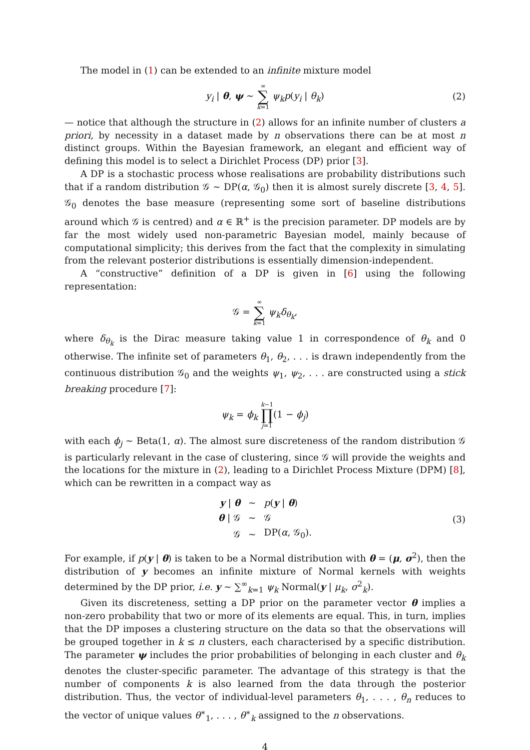The model in (1) can be extended to an infinite mixture model
y<sub>i</sub> | θ, ψ ∼ ∞ ∑ k=1 ψ<sub>k</sub>p(y<sub>i</sub> | θ<sub>k</sub>) (2)
— notice that although the structure in (2) allows for an infinite number of clusters a priori, by necessity in a dataset made by n observations there can be at most n distinct groups. Within the Bayesian framework, an elegant and efficient way of defining this model is to select a Dirichlet Process (DP) prior [3].
A DP is a stochastic process whose realisations are probability distributions such that if a random distribution 𝒢 ∼ DP(α, 𝒢<sub>0</sub>) then it is almost surely discrete [3, 4, 5]. 𝒢<sub>0</sub> denotes the base measure (representing some sort of baseline distributions around which 𝒢 is centred) and α ∈ ℝ<sup>+</sup> is the precision parameter. DP models are by far the most widely used non-parametric Bayesian model, mainly because of computational simplicity; this derives from the fact that the complexity in simulating from the relevant posterior distributions is essentially dimension-independent.
A “constructive” definition of a DP is given in [6] using the following representation:
𝒢 = ∞ ∑ k=1 ψ<sub>k</sub>δ<sub>θ<sub>k</sub></sub>,
where δ<sub>θ<sub>k</sub></sub> is the Dirac measure taking value 1 in correspondence of θ<sub>k</sub> and 0 otherwise. The infinite set of parameters θ<sub>1</sub>, θ<sub>2</sub>, . . . is drawn independently from the continuous distribution 𝒢<sub>0</sub> and the weights ψ<sub>1</sub>, ψ<sub>2</sub>, . . . are constructed using a stick breaking procedure [7]:
ψ<sub>k</sub> = ϕ<sub>k</sub> k−1 ∏ j=1(1 − ϕ<sub>j</sub>)
with each ϕ<sub>j</sub> ∼ Beta(1, α). The almost sure discreteness of the random distribution 𝒢 is particularly relevant in the case of clustering, since 𝒢 will provide the weights and the locations for the mixture in (2), leading to a Dirichlet Process Mixture (DPM) [8], which can be rewritten in a compact way as
| y / θ | ∼ | p ( y / θ ) |
| θ / 𝒢 | ∼ | 𝒢 |
| 𝒢 | ∼ | DP( α , 𝒢<sub>0</sub>). |
(3)
For example, if p(y | θ) is taken to be a Normal distribution with θ = (μ, σ<sup>2</sup>), then the distribution of y becomes an infinite mixture of Normal kernels with weights determined by the DP prior, i.e. y ∼ ∑<sup>∞</sup><sub>k=1</sub> ψ<sub>k</sub> Normal(y | μ<sub>k</sub>, σ<sup>2</sup><sub>k</sub>).
Given its discreteness, setting a DP prior on the parameter vector θ implies a non-zero probability that two or more of its elements are equal. This, in turn, implies that the DP imposes a clustering structure on the data so that the observations will be grouped together in k ≤ n clusters, each characterised by a specific distribution. The parameter ψ includes the prior probabilities of belonging in each cluster and θ<sub>k</sub> denotes the cluster-specific parameter. The advantage of this strategy is that the number of components k is also learned from the data through the posterior distribution. Thus, the vector of individual-level parameters θ<sub>1</sub>, . . . , θ<sub>n</sub> reduces to the vector of unique values θ<sup>∗</sup><sub>1</sub>, . . . , θ<sup>∗</sup><sub>k</sub> assigned to the n observations.
4